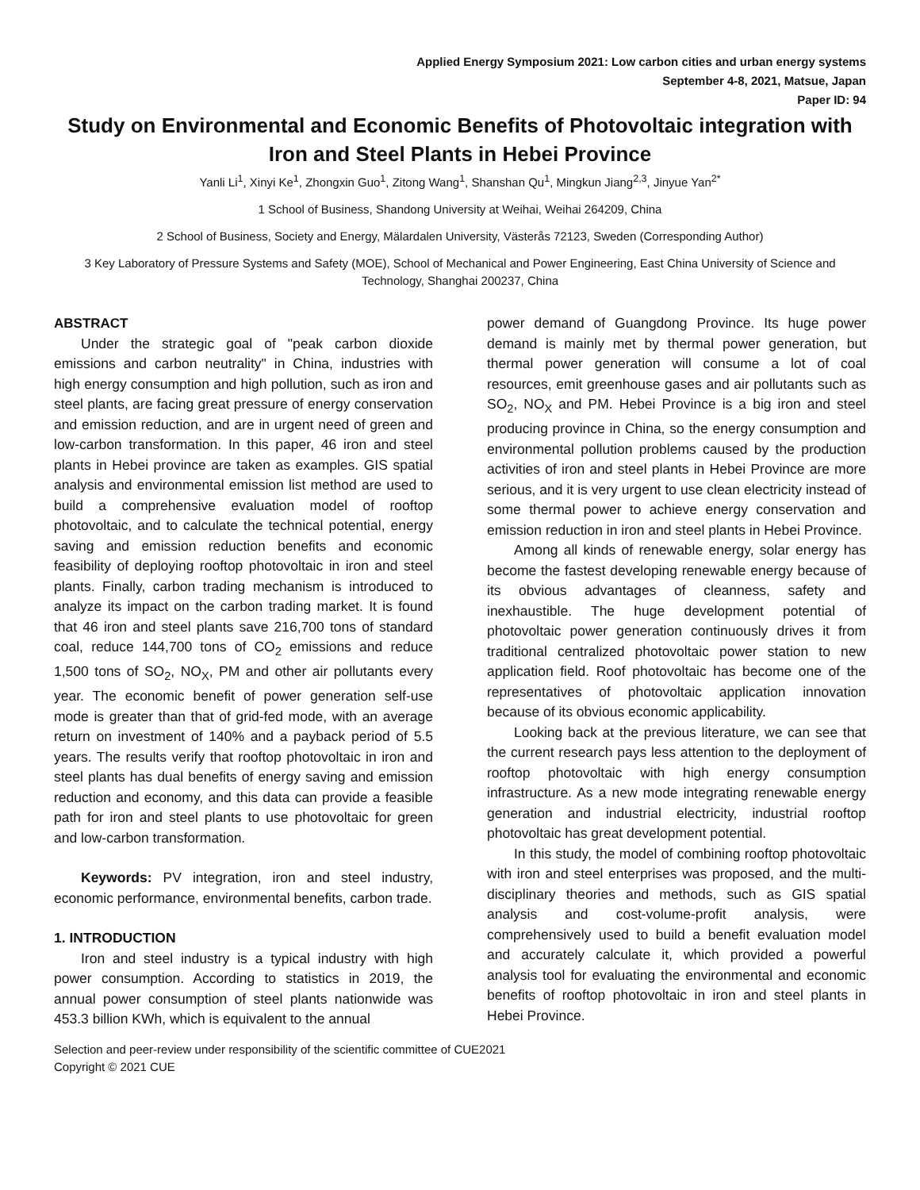Applied Energy Symposium 2021: Low carbon cities and urban energy systems
September 4-8, 2021, Matsue, Japan
Paper ID: 94
Study on Environmental and Economic Benefits of Photovoltaic integration with Iron and Steel Plants in Hebei Province
Yanli Li<sup>1</sup>, Xinyi Ke<sup>1</sup>, Zhongxin Guo<sup>1</sup>, Zitong Wang<sup>1</sup>, Shanshan Qu<sup>1</sup>, Mingkun Jiang<sup>2,3</sup>, Jinyue Yan<sup>2*</sup>
1 School of Business, Shandong University at Weihai, Weihai 264209, China
2 School of Business, Society and Energy, Mälardalen University, Västerås 72123, Sweden (Corresponding Author)
3 Key Laboratory of Pressure Systems and Safety (MOE), School of Mechanical and Power Engineering, East China University of Science and Technology, Shanghai 200237, China
ABSTRACT
Under the strategic goal of "peak carbon dioxide emissions and carbon neutrality" in China, industries with high energy consumption and high pollution, such as iron and steel plants, are facing great pressure of energy conservation and emission reduction, and are in urgent need of green and low-carbon transformation. In this paper, 46 iron and steel plants in Hebei province are taken as examples. GIS spatial analysis and environmental emission list method are used to build a comprehensive evaluation model of rooftop photovoltaic, and to calculate the technical potential, energy saving and emission reduction benefits and economic feasibility of deploying rooftop photovoltaic in iron and steel plants. Finally, carbon trading mechanism is introduced to analyze its impact on the carbon trading market. It is found that 46 iron and steel plants save 216,700 tons of standard coal, reduce 144,700 tons of CO<sub>2</sub> emissions and reduce 1,500 tons of SO<sub>2</sub>, NO<sub>X</sub>, PM and other air pollutants every year. The economic benefit of power generation self-use mode is greater than that of grid-fed mode, with an average return on investment of 140% and a payback period of 5.5 years. The results verify that rooftop photovoltaic in iron and steel plants has dual benefits of energy saving and emission reduction and economy, and this data can provide a feasible path for iron and steel plants to use photovoltaic for green and low-carbon transformation.
Keywords: PV integration, iron and steel industry, economic performance, environmental benefits, carbon trade.
1. INTRODUCTION
Iron and steel industry is a typical industry with high power consumption. According to statistics in 2019, the annual power consumption of steel plants nationwide was 453.3 billion KWh, which is equivalent to the annual
power demand of Guangdong Province. Its huge power demand is mainly met by thermal power generation, but thermal power generation will consume a lot of coal resources, emit greenhouse gases and air pollutants such as SO<sub>2</sub>, NO<sub>X</sub> and PM. Hebei Province is a big iron and steel producing province in China, so the energy consumption and environmental pollution problems caused by the production activities of iron and steel plants in Hebei Province are more serious, and it is very urgent to use clean electricity instead of some thermal power to achieve energy conservation and emission reduction in iron and steel plants in Hebei Province.
Among all kinds of renewable energy, solar energy has become the fastest developing renewable energy because of its obvious advantages of cleanness, safety and inexhaustible. The huge development potential of photovoltaic power generation continuously drives it from traditional centralized photovoltaic power station to new application field. Roof photovoltaic has become one of the representatives of photovoltaic application innovation because of its obvious economic applicability.
Looking back at the previous literature, we can see that the current research pays less attention to the deployment of rooftop photovoltaic with high energy consumption infrastructure. As a new mode integrating renewable energy generation and industrial electricity, industrial rooftop photovoltaic has great development potential.
In this study, the model of combining rooftop photovoltaic with iron and steel enterprises was proposed, and the multi-disciplinary theories and methods, such as GIS spatial analysis and cost-volume-profit analysis, were comprehensively used to build a benefit evaluation model and accurately calculate it, which provided a powerful analysis tool for evaluating the environmental and economic benefits of rooftop photovoltaic in iron and steel plants in Hebei Province.
Selection and peer-review under responsibility of the scientific committee of CUE2021
Copyright © 2021 CUE